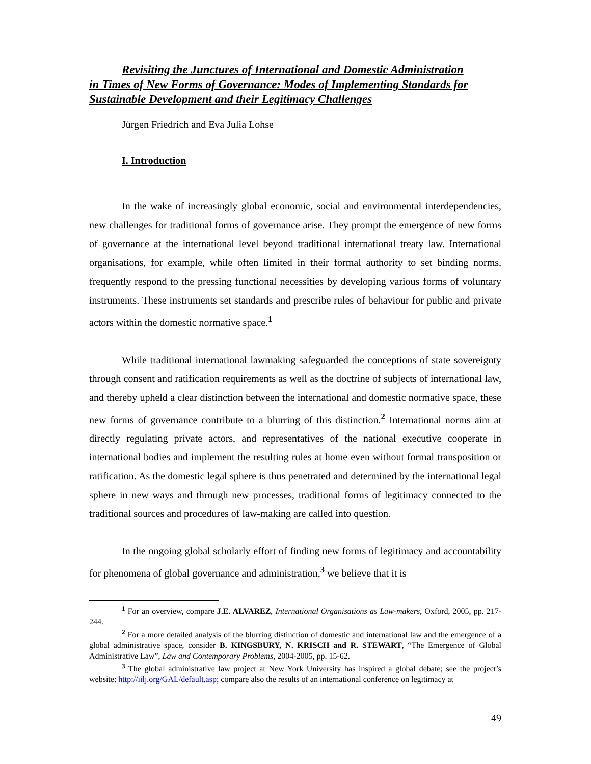Revisiting the Junctures of International and Domestic Administration
in Times of New Forms of Governance: Modes of Implementing Standards for Sustainable Development and their Legitimacy Challenges
Jürgen Friedrich and Eva Julia Lohse
I. Introduction
In the wake of increasingly global economic, social and environmental interdependencies, new challenges for traditional forms of governance arise. They prompt the emergence of new forms of governance at the international level beyond traditional international treaty law. International organisations, for example, while often limited in their formal authority to set binding norms, frequently respond to the pressing functional necessities by developing various forms of voluntary instruments. These instruments set standards and prescribe rules of behaviour for public and private actors within the domestic normative space.<sup>1</sup>
While traditional international lawmaking safeguarded the conceptions of state sovereignty through consent and ratification requirements as well as the doctrine of subjects of international law, and thereby upheld a clear distinction between the international and domestic normative space, these new forms of governance contribute to a blurring of this distinction.<sup>2</sup> International norms aim at directly regulating private actors, and representatives of the national executive cooperate in international bodies and implement the resulting rules at home even without formal transposition or ratification. As the domestic legal sphere is thus penetrated and determined by the international legal sphere in new ways and through new processes, traditional forms of legitimacy connected to the traditional sources and procedures of law-making are called into question.
In the ongoing global scholarly effort of finding new forms of legitimacy and accountability for phenomena of global governance and administration,<sup>3</sup> we believe that it is
<sup>1</sup> For an overview, compare J.E. ALVAREZ, International Organisations as Law-makers, Oxford, 2005, pp. 217-244.
<sup>2</sup> For a more detailed analysis of the blurring distinction of domestic and international law and the emergence of a global administrative space, consider B. KINGSBURY, N. KRISCH and R. STEWART, “The Emergence of Global Administrative Law”, Law and Contemporary Problems, 2004-2005, pp. 15-62.
<sup>3</sup> The global administrative law project at New York University has inspired a global debate; see the project’s website: http://iilj.org/GAL/default.asp; compare also the results of an international conference on legitimacy at
49